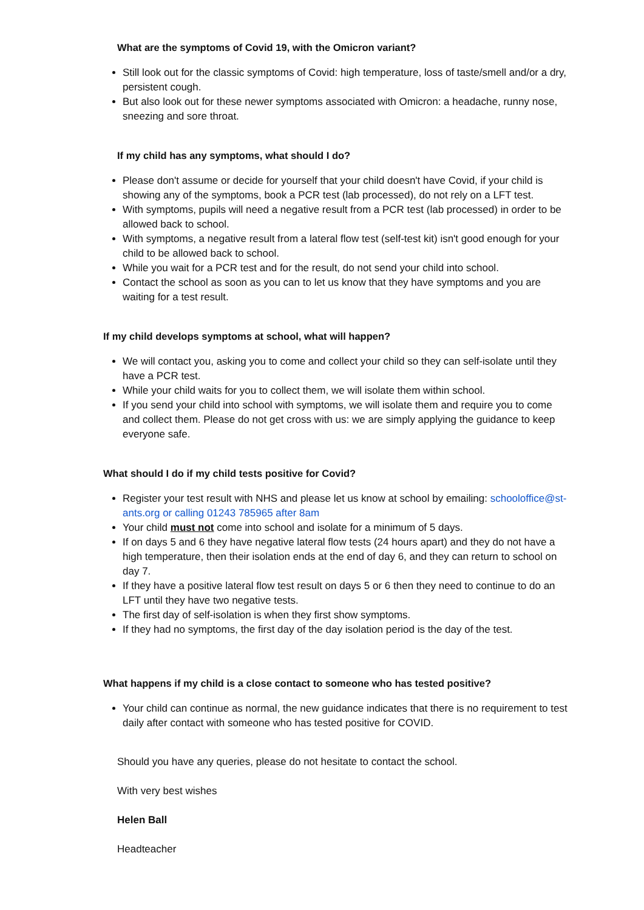What are the symptoms of Covid 19, with the Omicron variant?
Still look out for the classic symptoms of Covid: high temperature, loss of taste/smell and/or a dry, persistent cough.
But also look out for these newer symptoms associated with Omicron: a headache, runny nose, sneezing and sore throat.
If my child has any symptoms, what should I do?
Please don't assume or decide for yourself that your child doesn't have Covid, if your child is showing any of the symptoms, book a PCR test (lab processed), do not rely on a LFT test.
With symptoms, pupils will need a negative result from a PCR test (lab processed) in order to be allowed back to school.
With symptoms, a negative result from a lateral flow test (self-test kit) isn't good enough for your child to be allowed back to school.
While you wait for a PCR test and for the result, do not send your child into school.
Contact the school as soon as you can to let us know that they have symptoms and you are waiting for a test result.
If my child develops symptoms at school, what will happen?
We will contact you, asking you to come and collect your child so they can self-isolate until they have a PCR test.
While your child waits for you to collect them, we will isolate them within school.
If you send your child into school with symptoms, we will isolate them and require you to come and collect them. Please do not get cross with us: we are simply applying the guidance to keep everyone safe.
What should I do if my child tests positive for Covid?
Register your test result with NHS and please let us know at school by emailing: schooloffice@st-ants.org or calling 01243 785965 after 8am
Your child must not come into school and isolate for a minimum of 5 days.
If on days 5 and 6 they have negative lateral flow tests (24 hours apart) and they do not have a high temperature, then their isolation ends at the end of day 6, and they can return to school on day 7.
If they have a positive lateral flow test result on days 5 or 6 then they need to continue to do an LFT until they have two negative tests.
The first day of self-isolation is when they first show symptoms.
If they had no symptoms, the first day of the day isolation period is the day of the test.
What happens if my child is a close contact to someone who has tested positive?
Your child can continue as normal, the new guidance indicates that there is no requirement to test daily after contact with someone who has tested positive for COVID.
Should you have any queries, please do not hesitate to contact the school.
With very best wishes
Helen Ball
Headteacher